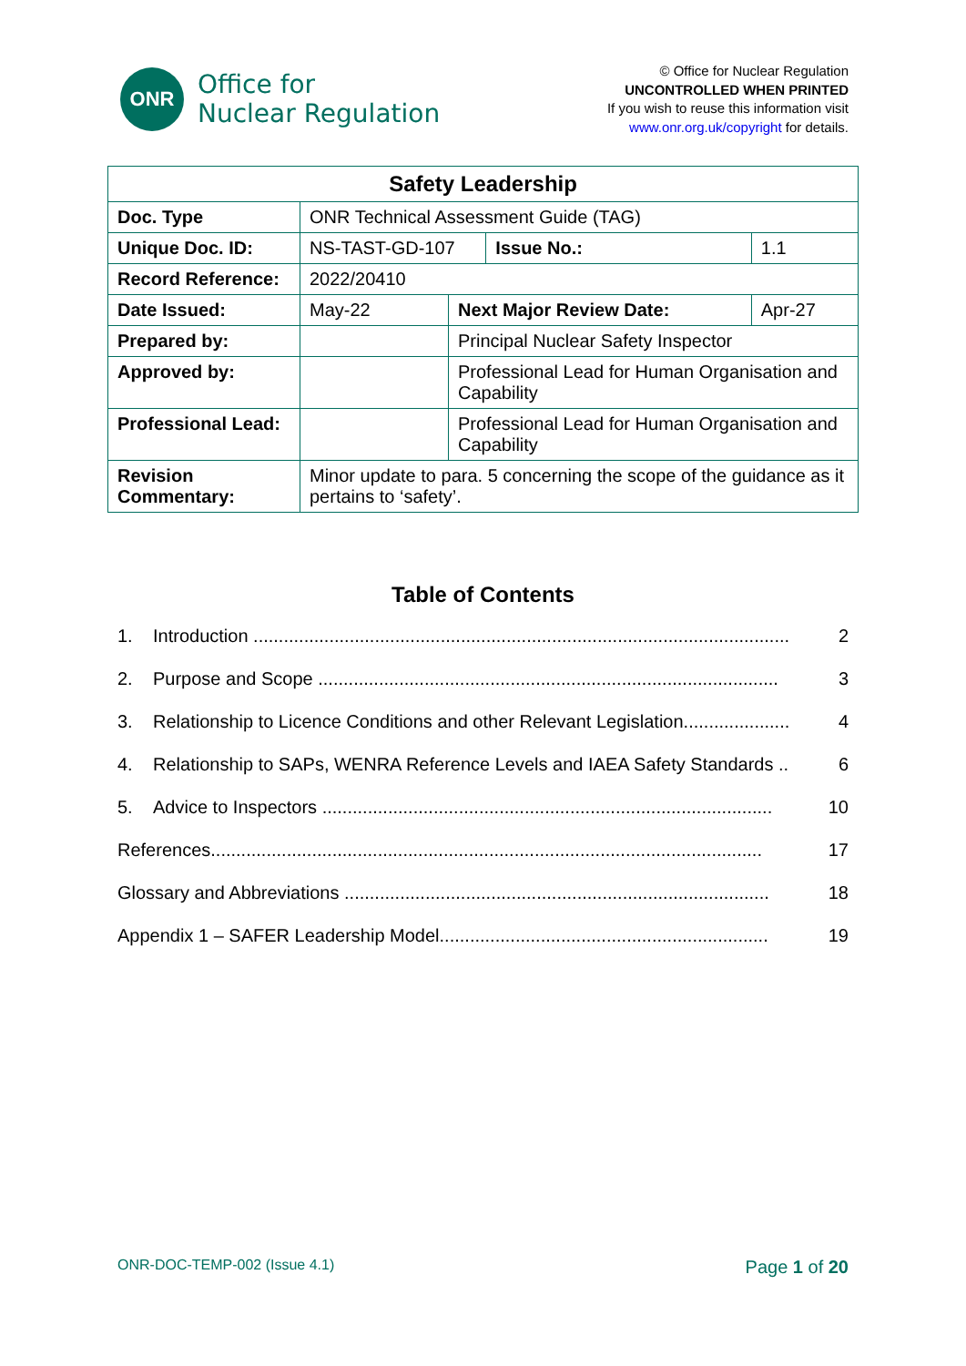ONR
Office for
Nuclear Regulation
© Office for Nuclear Regulation
UNCONTROLLED WHEN PRINTED
If you wish to reuse this information visit
www.onr.org.uk/copyright for details.
| Safety Leadership | | | | |
| --- | --- | --- | --- | --- |
| Doc. Type | ONR Technical Assessment Guide (TAG) | | | |
| Unique Doc. ID: | NS-TAST-GD-107 | | Issue No.: | 1.1 |
| Record Reference: | 2022/20410 | | | |
| Date Issued: | May-22 | Next Major Review Date: | | Apr-27 |
| Prepared by: | | Principal Nuclear Safety Inspector | | |
| Approved by: | | Professional Lead for Human Organisation and Capability | | |
| Professional Lead: | | Professional Lead for Human Organisation and Capability | | |
| Revision Commentary: | Minor update to para. 5 concerning the scope of the guidance as it pertains to ‘safety’. | | | |
Table of Contents
1. Introduction .......................................................................................................... 2
2. Purpose and Scope ........................................................................................... 3
3. Relationship to Licence Conditions and other Relevant Legislation..................... 4
4. Relationship to SAPs, WENRA Reference Levels and IAEA Safety Standards .. 6
5. Advice to Inspectors ......................................................................................... 10
References............................................................................................................. 17
Glossary and Abbreviations .................................................................................... 18
Appendix 1 – SAFER Leadership Model................................................................. 19
ONR-DOC-TEMP-002 (Issue 4.1) Page 1 of 20